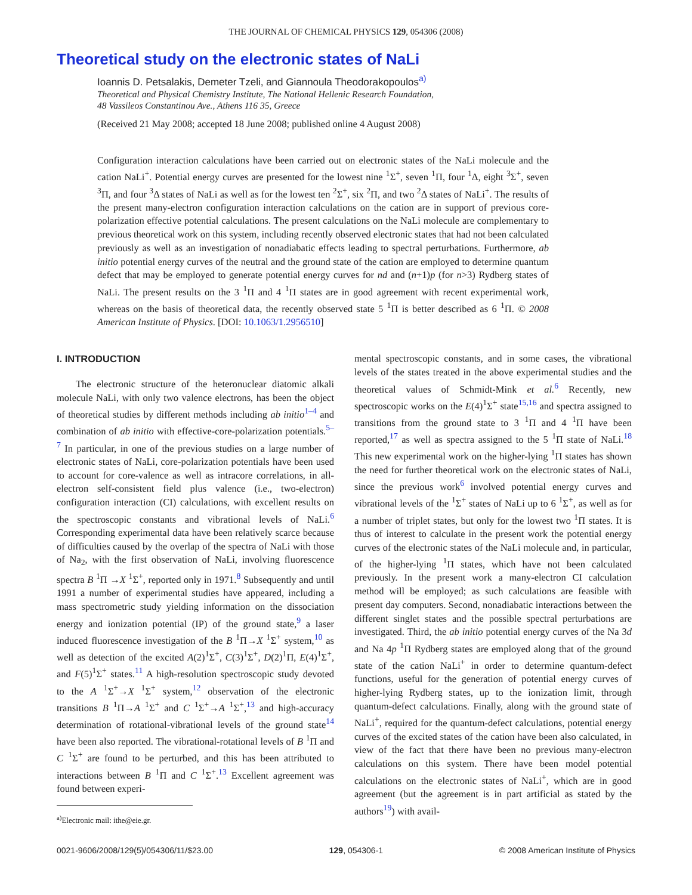THE JOURNAL OF CHEMICAL PHYSICS 129, 054306 (2008)
Theoretical study on the electronic states of NaLi
Ioannis D. Petsalakis, Demeter Tzeli, and Giannoula Theodorakopoulos<sup>a)</sup>
Theoretical and Physical Chemistry Institute, The National Hellenic Research Foundation,
48 Vassileos Constantinou Ave., Athens 116 35, Greece
(Received 21 May 2008; accepted 18 June 2008; published online 4 August 2008)
Configuration interaction calculations have been carried out on electronic states of the NaLi molecule and the cation NaLi<sup>+</sup>. Potential energy curves are presented for the lowest nine <sup>1</sup>Σ<sup>+</sup>, seven <sup>1</sup>Π, four <sup>1</sup>Δ, eight <sup>3</sup>Σ<sup>+</sup>, seven <sup>3</sup>Π, and four <sup>3</sup>Δ states of NaLi as well as for the lowest ten <sup>2</sup>Σ<sup>+</sup>, six <sup>2</sup>Π, and two <sup>2</sup>Δ states of NaLi<sup>+</sup>. The results of the present many-electron configuration interaction calculations on the cation are in support of previous core-polarization effective potential calculations. The present calculations on the NaLi molecule are complementary to previous theoretical work on this system, including recently observed electronic states that had not been calculated previously as well as an investigation of nonadiabatic effects leading to spectral perturbations. Furthermore, ab initio potential energy curves of the neutral and the ground state of the cation are employed to determine quantum defect that may be employed to generate potential energy curves for nd and (n+1)p (for n>3) Rydberg states of NaLi. The present results on the 3 <sup>1</sup>Π and 4 <sup>1</sup>Π states are in good agreement with recent experimental work, whereas on the basis of theoretical data, the recently observed state 5 <sup>1</sup>Π is better described as 6 <sup>1</sup>Π. © 2008 American Institute of Physics. [DOI: 10.1063/1.2956510]
I. INTRODUCTION
The electronic structure of the heteronuclear diatomic alkali molecule NaLi, with only two valence electrons, has been the object of theoretical studies by different methods including ab initio<sup>1–4</sup> and combination of ab initio with effective-core-polarization potentials.<sup>5–7</sup> In particular, in one of the previous studies on a large number of electronic states of NaLi, core-polarization potentials have been used to account for core-valence as well as intracore correlations, in all-electron self-consistent field plus valence (i.e., two-electron) configuration interaction (CI) calculations, with excellent results on the spectroscopic constants and vibrational levels of NaLi.<sup>6</sup> Corresponding experimental data have been relatively scarce because of difficulties caused by the overlap of the spectra of NaLi with those of Na<sub>2</sub>, with the first observation of NaLi, involving fluorescence spectra B <sup>1</sup>Π →X <sup>1</sup>Σ<sup>+</sup>, reported only in 1971.<sup>8</sup> Subsequently and until 1991 a number of experimental studies have appeared, including a mass spectrometric study yielding information on the dissociation energy and ionization potential (IP) of the ground state,<sup>9</sup> a laser induced fluorescence investigation of the B <sup>1</sup>Π→X <sup>1</sup>Σ<sup>+</sup> system,<sup>10</sup> as well as detection of the excited A(2)<sup>1</sup>Σ<sup>+</sup>, C(3)<sup>1</sup>Σ<sup>+</sup>, D(2)<sup>1</sup>Π, E(4)<sup>1</sup>Σ<sup>+</sup>, and F(5)<sup>1</sup>Σ<sup>+</sup> states.<sup>11</sup> A high-resolution spectroscopic study devoted to the A <sup>1</sup>Σ<sup>+</sup>→X <sup>1</sup>Σ<sup>+</sup> system,<sup>12</sup> observation of the electronic transitions B <sup>1</sup>Π→A <sup>1</sup>Σ<sup>+</sup> and C <sup>1</sup>Σ<sup>+</sup>→A <sup>1</sup>Σ<sup>+</sup>,<sup>13</sup> and high-accuracy determination of rotational-vibrational levels of the ground state<sup>14</sup> have been also reported. The vibrational-rotational levels of B <sup>1</sup>Π and C <sup>1</sup>Σ<sup>+</sup> are found to be perturbed, and this has been attributed to interactions between B <sup>1</sup>Π and C <sup>1</sup>Σ<sup>+</sup>.<sup>13</sup> Excellent agreement was found between experi-
<sup>a)</sup> Electronic mail: ithe@eie.gr.
mental spectroscopic constants, and in some cases, the vibrational levels of the states treated in the above experimental studies and the theoretical values of Schmidt-Mink et al.<sup>6</sup> Recently, new spectroscopic works on the E(4)<sup>1</sup>Σ<sup>+</sup> state<sup>15,16</sup> and spectra assigned to transitions from the ground state to 3 <sup>1</sup>Π and 4 <sup>1</sup>Π have been reported,<sup>17</sup> as well as spectra assigned to the 5 <sup>1</sup>Π state of NaLi.<sup>18</sup> This new experimental work on the higher-lying <sup>1</sup>Π states has shown the need for further theoretical work on the electronic states of NaLi, since the previous work<sup>6</sup> involved potential energy curves and vibrational levels of the <sup>1</sup>Σ<sup>+</sup> states of NaLi up to 6 <sup>1</sup>Σ<sup>+</sup>, as well as for a number of triplet states, but only for the lowest two <sup>1</sup>Π states. It is thus of interest to calculate in the present work the potential energy curves of the electronic states of the NaLi molecule and, in particular, of the higher-lying <sup>1</sup>Π states, which have not been calculated previously. In the present work a many-electron CI calculation method will be employed; as such calculations are feasible with present day computers. Second, nonadiabatic interactions between the different singlet states and the possible spectral perturbations are investigated. Third, the ab initio potential energy curves of the Na 3d and Na 4p <sup>1</sup>Π Rydberg states are employed along that of the ground state of the cation NaLi<sup>+</sup> in order to determine quantum-defect functions, useful for the generation of potential energy curves of higher-lying Rydberg states, up to the ionization limit, through quantum-defect calculations. Finally, along with the ground state of NaLi<sup>+</sup>, required for the quantum-defect calculations, potential energy curves of the excited states of the cation have been also calculated, in view of the fact that there have been no previous many-electron calculations on this system. There have been model potential calculations on the electronic states of NaLi<sup>+</sup>, which are in good agreement (but the agreement is in part artificial as stated by the authors<sup>19</sup>) with avail-
0021-9606/2008/129(5)/054306/11/$23.00 129, 054306-1 © 2008 American Institute of Physics